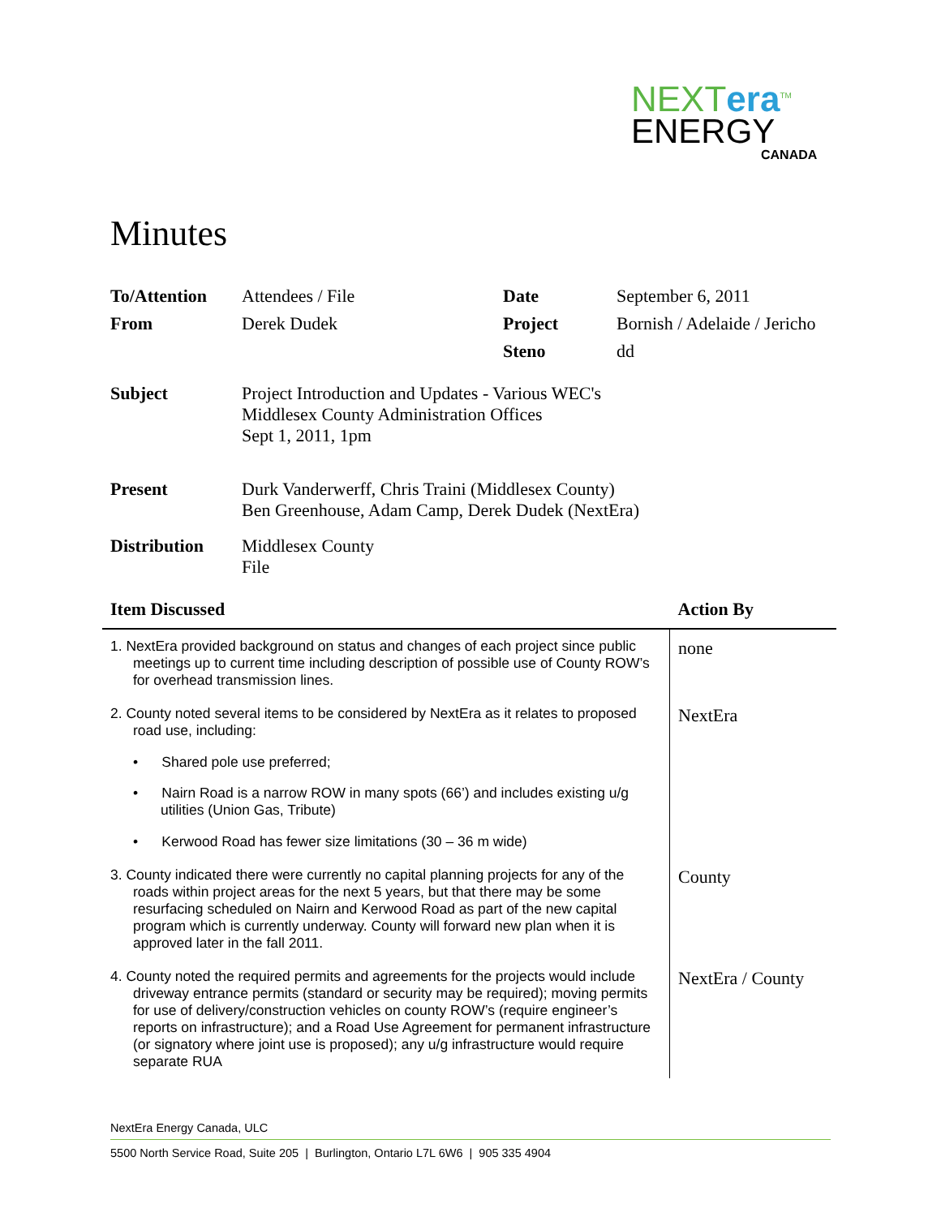NEXTera<sup>TM</sup>
ENERGY
CANADA
Minutes
| To/Attention | Attendees / File | Date | September 6, 2011 |
| From | Derek Dudek | Project | Bornish / Adelaide / Jericho |
| | | Steno | dd |
| Subject | Project Introduction and Updates - Various WEC's Middlesex County Administration Offices Sept 1, 2011, 1pm | | |
| Present | Durk Vanderwerff, Chris Traini (Middlesex County) Ben Greenhouse, Adam Camp, Derek Dudek (NextEra) | | |
| Distribution | Middlesex County File | | |
| Item Discussed | Action By |
| --- | --- |
| 1. NextEra provided background on status and changes of each project since public meetings up to current time including description of possible use of County ROW’s for overhead transmission lines. | none |
| 2. County noted several items to be considered by NextEra as it relates to proposed road use, including: • Shared pole use preferred; • Nairn Road is a narrow ROW in many spots (66’) and includes existing u/g utilities (Union Gas, Tribute) • Kerwood Road has fewer size limitations (30 – 36 m wide) | NextEra |
| 3. County indicated there were currently no capital planning projects for any of the roads within project areas for the next 5 years, but that there may be some resurfacing scheduled on Nairn and Kerwood Road as part of the new capital program which is currently underway. County will forward new plan when it is approved later in the fall 2011. | County |
| 4. County noted the required permits and agreements for the projects would include driveway entrance permits (standard or security may be required); moving permits for use of delivery/construction vehicles on county ROW’s (require engineer’s reports on infrastructure); and a Road Use Agreement for permanent infrastructure (or signatory where joint use is proposed); any u/g infrastructure would require separate RUA | NextEra / County |
NextEra Energy Canada, ULC
5500 North Service Road, Suite 205 | Burlington, Ontario L7L 6W6 | 905 335 4904